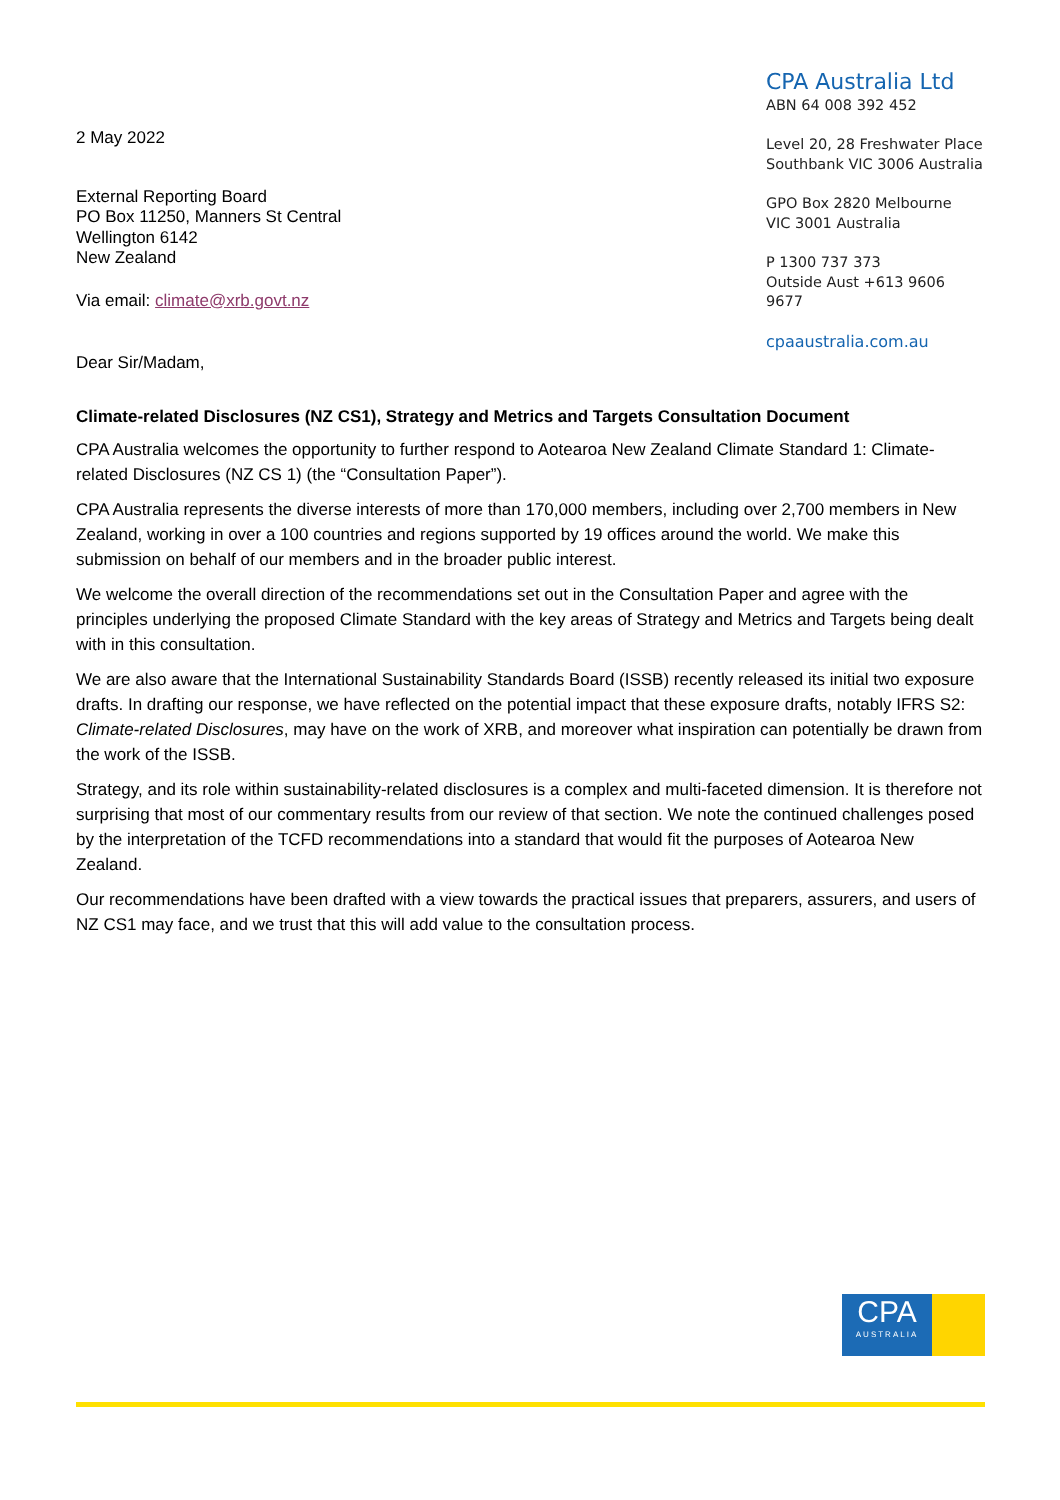2 May 2022
External Reporting Board
PO Box 11250, Manners St Central
Wellington 6142
New Zealand
Via email: climate@xrb.govt.nz
Dear Sir/Madam,
CPA Australia Ltd
ABN 64 008 392 452
Level 20, 28 Freshwater Place
Southbank VIC 3006 Australia
GPO Box 2820 Melbourne
VIC 3001 Australia
P 1300 737 373
Outside Aust +613 9606 9677
cpaaustralia.com.au
Climate-related Disclosures (NZ CS1), Strategy and Metrics and Targets Consultation Document
CPA Australia welcomes the opportunity to further respond to Aotearoa New Zealand Climate Standard 1: Climate-related Disclosures (NZ CS 1) (the “Consultation Paper”).
CPA Australia represents the diverse interests of more than 170,000 members, including over 2,700 members in New Zealand, working in over a 100 countries and regions supported by 19 offices around the world. We make this submission on behalf of our members and in the broader public interest.
We welcome the overall direction of the recommendations set out in the Consultation Paper and agree with the principles underlying the proposed Climate Standard with the key areas of Strategy and Metrics and Targets being dealt with in this consultation.
We are also aware that the International Sustainability Standards Board (ISSB) recently released its initial two exposure drafts. In drafting our response, we have reflected on the potential impact that these exposure drafts, notably IFRS S2: Climate-related Disclosures, may have on the work of XRB, and moreover what inspiration can potentially be drawn from the work of the ISSB.
Strategy, and its role within sustainability-related disclosures is a complex and multi-faceted dimension. It is therefore not surprising that most of our commentary results from our review of that section. We note the continued challenges posed by the interpretation of the TCFD recommendations into a standard that would fit the purposes of Aotearoa New Zealand.
Our recommendations have been drafted with a view towards the practical issues that preparers, assurers, and users of NZ CS1 may face, and we trust that this will add value to the consultation process.
CPA
AUSTRALIA